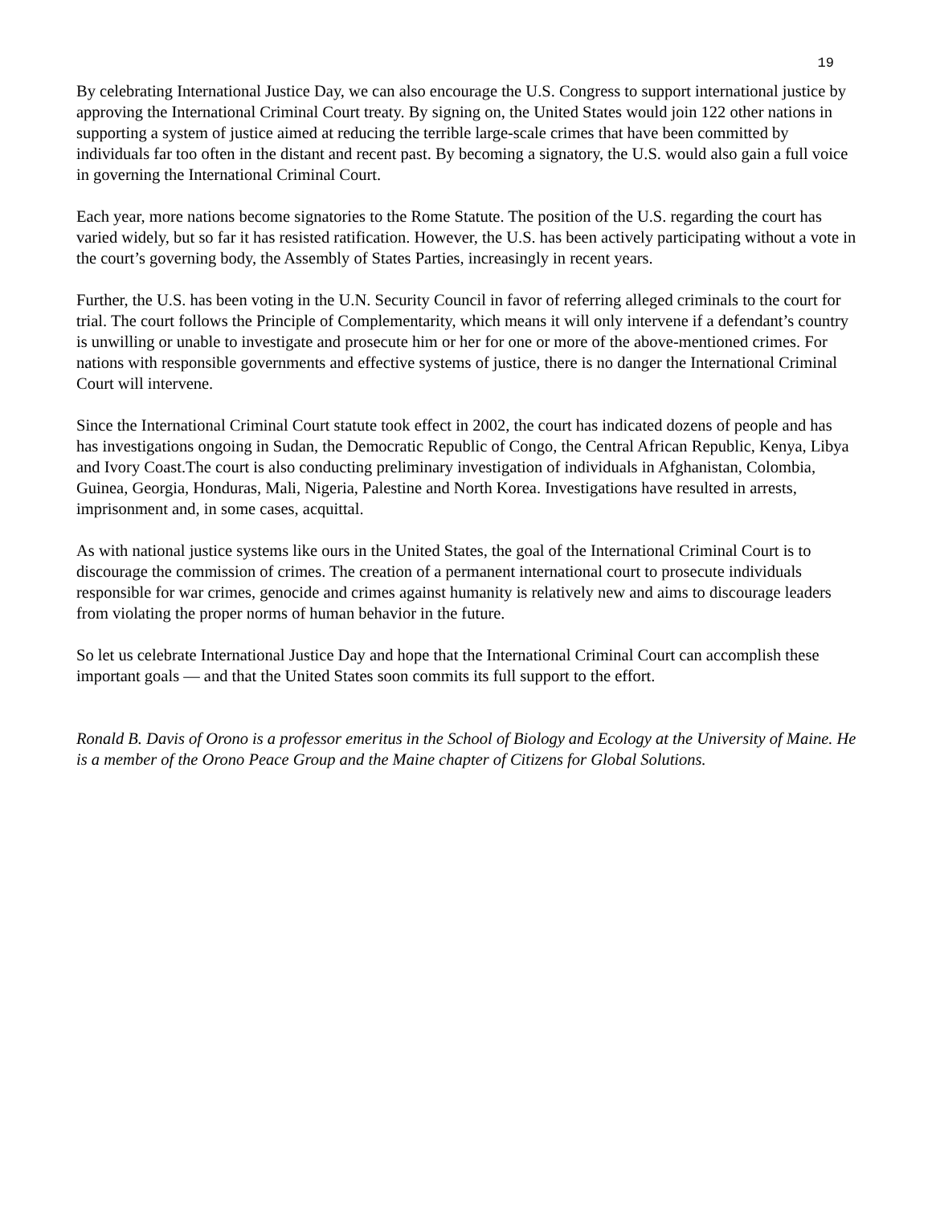19
By celebrating International Justice Day, we can also encourage the U.S. Congress to support international justice by approving the International Criminal Court treaty. By signing on, the United States would join 122 other nations in supporting a system of justice aimed at reducing the terrible large-scale crimes that have been committed by individuals far too often in the distant and recent past. By becoming a signatory, the U.S. would also gain a full voice in governing the International Criminal Court.
Each year, more nations become signatories to the Rome Statute. The position of the U.S. regarding the court has varied widely, but so far it has resisted ratification. However, the U.S. has been actively participating without a vote in the court’s governing body, the Assembly of States Parties, increasingly in recent years.
Further, the U.S. has been voting in the U.N. Security Council in favor of referring alleged criminals to the court for trial. The court follows the Principle of Complementarity, which means it will only intervene if a defendant’s country is unwilling or unable to investigate and prosecute him or her for one or more of the above-mentioned crimes. For nations with responsible governments and effective systems of justice, there is no danger the International Criminal Court will intervene.
Since the International Criminal Court statute took effect in 2002, the court has indicated dozens of people and has has investigations ongoing in Sudan, the Democratic Republic of Congo, the Central African Republic, Kenya, Libya and Ivory Coast.The court is also conducting preliminary investigation of individuals in Afghanistan, Colombia, Guinea, Georgia, Honduras, Mali, Nigeria, Palestine and North Korea. Investigations have resulted in arrests, imprisonment and, in some cases, acquittal.
As with national justice systems like ours in the United States, the goal of the International Criminal Court is to discourage the commission of crimes. The creation of a permanent international court to prosecute individuals responsible for war crimes, genocide and crimes against humanity is relatively new and aims to discourage leaders from violating the proper norms of human behavior in the future.
So let us celebrate International Justice Day and hope that the International Criminal Court can accomplish these important goals — and that the United States soon commits its full support to the effort.
Ronald B. Davis of Orono is a professor emeritus in the School of Biology and Ecology at the University of Maine. He is a member of the Orono Peace Group and the Maine chapter of Citizens for Global Solutions.